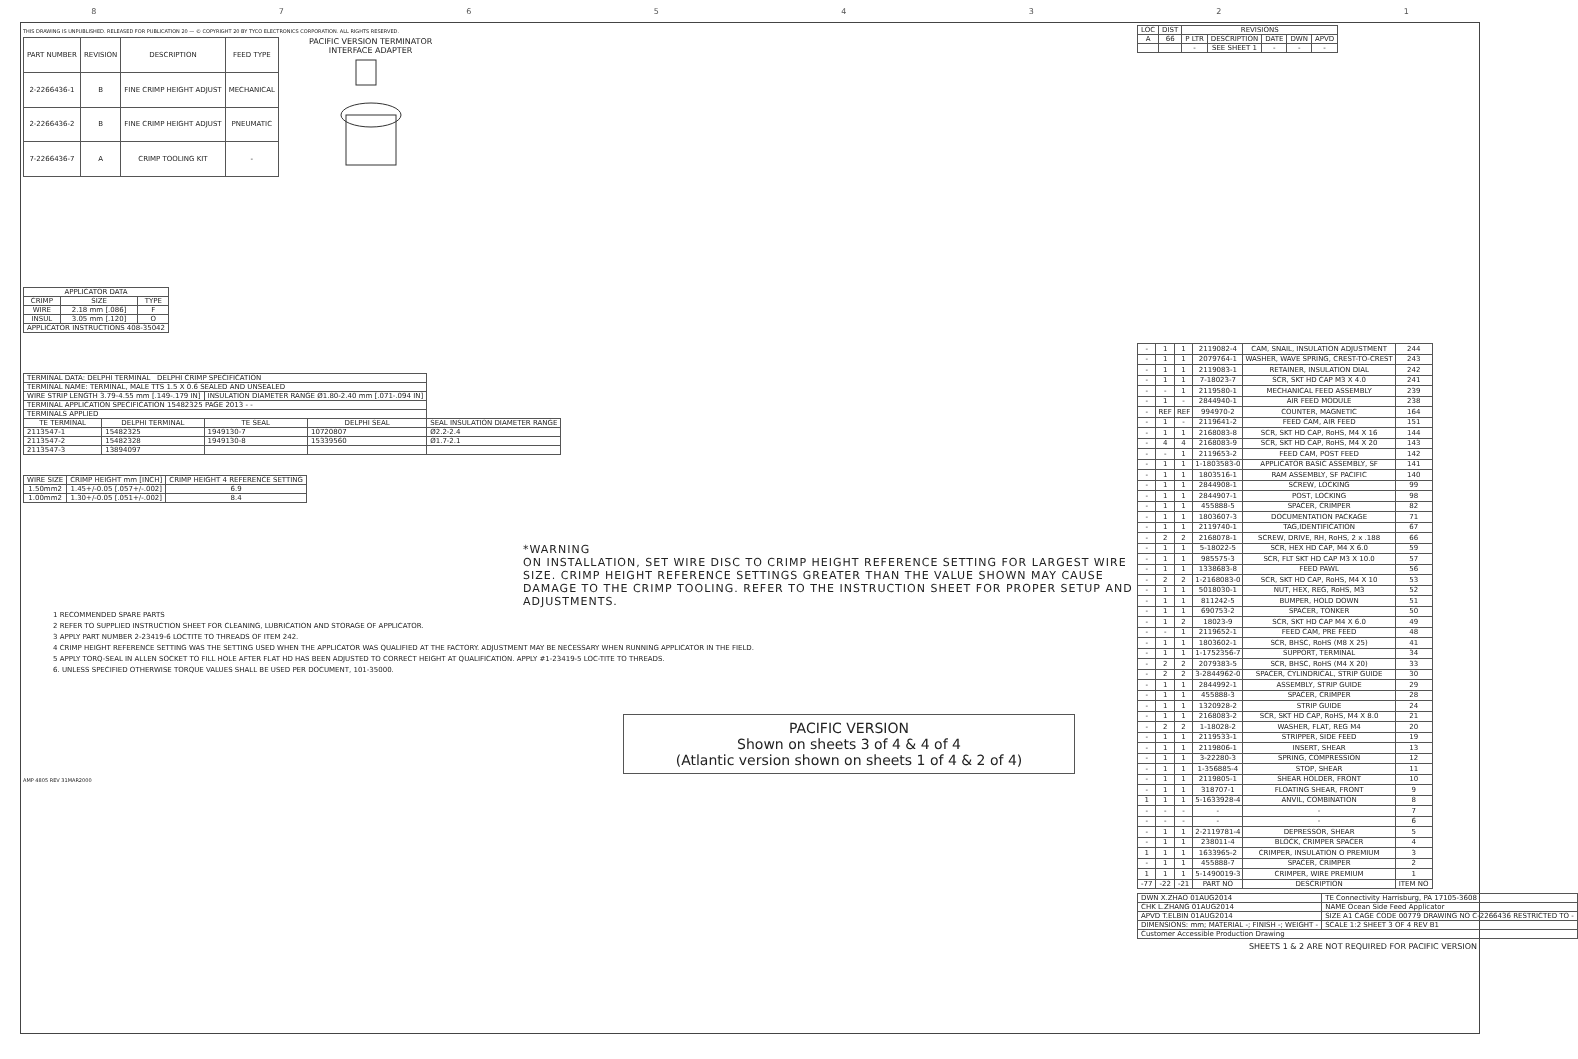87654321
THIS DRAWING IS UNPUBLISHED. RELEASED FOR PUBLICATION 20 — © COPYRIGHT 20 BY TYCO ELECTRONICS CORPORATION. ALL RIGHTS RESERVED.
| PART NUMBER | REVISION | DESCRIPTION | FEED TYPE |
| --- | --- | --- | --- |
| 2-2266436-1 | B | FINE CRIMP HEIGHT ADJUST | MECHANICAL |
| 2-2266436-2 | B | FINE CRIMP HEIGHT ADJUST | PNEUMATIC |
| 7-2266436-7 | A | CRIMP TOOLING KIT | - |
PACIFIC VERSION TERMINATOR
INTERFACE ADAPTER
| APPLICATOR DATA | | |
| --- | --- | --- |
| CRIMP | SIZE | TYPE |
| WIRE | 2.18 mm [.086] | F |
| INSUL | 3.05 mm [.120] | O |
| APPLICATOR INSTRUCTIONS 408-35042 | | |
| TERMINAL DATA: DELPHI TERMINAL DELPHI CRIMP SPECIFICATION | | | | |
| TERMINAL NAME: TERMINAL, MALE TTS 1.5 X 0.6 SEALED AND UNSEALED | | | | |
| WIRE STRIP LENGTH 3.79-4.55 mm [.149-.179 IN] | | INSULATION DIAMETER RANGE Ø1.80-2.40 mm [.071-.094 IN] | | |
| TERMINAL APPLICATION SPECIFICATION 15482325 PAGE 2013 - - | | | | |
| TERMINALS APPLIED | | | | |
| TE TERMINAL | DELPHI TERMINAL | TE SEAL | DELPHI SEAL | SEAL INSULATION DIAMETER RANGE |
| 2113547-1 | 15482325 | 1949130-7 | 10720807 | Ø2.2-2.4 |
| 2113547-2 | 15482328 | 1949130-8 | 15339560 | Ø1.7-2.1 |
| 2113547-3 | 13894097 | | | |
| WIRE SIZE | CRIMP HEIGHT mm [INCH] | CRIMP HEIGHT 4 REFERENCE SETTING |
| --- | --- | --- |
| 1.50mm2 | 1.45+/-0.05 [.057+/-.002] | 6.9 |
| 1.00mm2 | 1.30+/-0.05 [.051+/-.002] | 8.4 |
*WARNING
ON INSTALLATION, SET WIRE DISC TO CRIMP HEIGHT REFERENCE SETTING FOR LARGEST WIRE SIZE. CRIMP HEIGHT REFERENCE SETTINGS GREATER THAN THE VALUE SHOWN MAY CAUSE DAMAGE TO THE CRIMP TOOLING. REFER TO THE INSTRUCTION SHEET FOR PROPER SETUP AND ADJUSTMENTS.
1 RECOMMENDED SPARE PARTS
2 REFER TO SUPPLIED INSTRUCTION SHEET FOR CLEANING, LUBRICATION AND STORAGE OF APPLICATOR.
3 APPLY PART NUMBER 2-23419-6 LOCTITE TO THREADS OF ITEM 242.
4 CRIMP HEIGHT REFERENCE SETTING WAS THE SETTING USED WHEN THE APPLICATOR WAS QUALIFIED AT THE FACTORY. ADJUSTMENT MAY BE NECESSARY WHEN RUNNING APPLICATOR IN THE FIELD.
5 APPLY TORQ-SEAL IN ALLEN SOCKET TO FILL HOLE AFTER FLAT HD HAS BEEN ADJUSTED TO CORRECT HEIGHT AT QUALIFICATION. APPLY #1-23419-5 LOC-TITE TO THREADS.
6. UNLESS SPECIFIED OTHERWISE TORQUE VALUES SHALL BE USED PER DOCUMENT, 101-35000.
PACIFIC VERSION
Shown on sheets 3 of 4 & 4 of 4
(Atlantic version shown on sheets 1 of 4 & 2 of 4)
AMP 4805 REV 31MAR2000
| LOC | DIST | REVISIONS | | | | |
| --- | --- | --- | --- | --- | --- | --- |
| A | 66 | P LTR | DESCRIPTION | DATE | DWN | APVD |
| | | - | SEE SHEET 1 | - | - | - |
| - | 1 | 1 | 2119082-4 | CAM, SNAIL, INSULATION ADJUSTMENT | 244 |
| - | 1 | 1 | 2079764-1 | WASHER, WAVE SPRING, CREST-TO-CREST | 243 |
| - | 1 | 1 | 2119083-1 | RETAINER, INSULATION DIAL | 242 |
| - | 1 | 1 | 7-18023-7 | SCR, SKT HD CAP M3 X 4.0 | 241 |
| - | - | 1 | 2119580-1 | MECHANICAL FEED ASSEMBLY | 239 |
| - | 1 | - | 2844940-1 | AIR FEED MODULE | 238 |
| - | REF | REF | 994970-2 | COUNTER, MAGNETIC | 164 |
| - | 1 | - | 2119641-2 | FEED CAM, AIR FEED | 151 |
| - | 1 | 1 | 2168083-8 | SCR, SKT HD CAP, RoHS, M4 X 16 | 144 |
| - | 4 | 4 | 2168083-9 | SCR, SKT HD CAP, RoHS, M4 X 20 | 143 |
| - | - | 1 | 2119653-2 | FEED CAM, POST FEED | 142 |
| - | 1 | 1 | 1-1803583-0 | APPLICATOR BASIC ASSEMBLY, SF | 141 |
| - | 1 | 1 | 1803516-1 | RAM ASSEMBLY, SF PACIFIC | 140 |
| - | 1 | 1 | 2844908-1 | SCREW, LOCKING | 99 |
| - | 1 | 1 | 2844907-1 | POST, LOCKING | 98 |
| - | 1 | 1 | 455888-5 | SPACER, CRIMPER | 82 |
| - | 1 | 1 | 1803607-3 | DOCUMENTATION PACKAGE | 71 |
| - | 1 | 1 | 2119740-1 | TAG,IDENTIFICATION | 67 |
| - | 2 | 2 | 2168078-1 | SCREW, DRIVE, RH, RoHS, 2 x .188 | 66 |
| - | 1 | 1 | 5-18022-5 | SCR, HEX HD CAP, M4 X 6.0 | 59 |
| - | 1 | 1 | 985575-3 | SCR, FLT SKT HD CAP M3 X 10.0 | 57 |
| - | 1 | 1 | 1338683-8 | FEED PAWL | 56 |
| - | 2 | 2 | 1-2168083-0 | SCR, SKT HD CAP, RoHS, M4 X 10 | 53 |
| - | 1 | 1 | 5018030-1 | NUT, HEX, REG, RoHS, M3 | 52 |
| - | 1 | 1 | 811242-5 | BUMPER, HOLD DOWN | 51 |
| - | 1 | 1 | 690753-2 | SPACER, TONKER | 50 |
| - | 1 | 2 | 18023-9 | SCR, SKT HD CAP M4 X 6.0 | 49 |
| - | - | 1 | 2119652-1 | FEED CAM, PRE FEED | 48 |
| - | 1 | 1 | 1803602-1 | SCR, BHSC, RoHS (M8 X 25) | 41 |
| - | 1 | 1 | 1-1752356-7 | SUPPORT, TERMINAL | 34 |
| - | 2 | 2 | 2079383-5 | SCR, BHSC, RoHS (M4 X 20) | 33 |
| - | 2 | 2 | 3-2844962-0 | SPACER, CYLINDRICAL, STRIP GUIDE | 30 |
| - | 1 | 1 | 2844992-1 | ASSEMBLY, STRIP GUIDE | 29 |
| - | 1 | 1 | 455888-3 | SPACER, CRIMPER | 28 |
| - | 1 | 1 | 1320928-2 | STRIP GUIDE | 24 |
| - | 1 | 1 | 2168083-2 | SCR, SKT HD CAP, RoHS, M4 X 8.0 | 21 |
| - | 2 | 2 | 1-18028-2 | WASHER, FLAT, REG M4 | 20 |
| - | 1 | 1 | 2119533-1 | STRIPPER, SIDE FEED | 19 |
| - | 1 | 1 | 2119806-1 | INSERT, SHEAR | 13 |
| - | 1 | 1 | 3-22280-3 | SPRING, COMPRESSION | 12 |
| - | 1 | 1 | 1-356885-4 | STOP, SHEAR | 11 |
| - | 1 | 1 | 2119805-1 | SHEAR HOLDER, FRONT | 10 |
| - | 1 | 1 | 318707-1 | FLOATING SHEAR, FRONT | 9 |
| 1 | 1 | 1 | 5-1633928-4 | ANVIL, COMBINATION | 8 |
| - | - | - | - | - | 7 |
| - | - | - | - | - | 6 |
| - | 1 | 1 | 2-2119781-4 | DEPRESSOR, SHEAR | 5 |
| - | 1 | 1 | 238011-4 | BLOCK, CRIMPER SPACER | 4 |
| 1 | 1 | 1 | 1633965-2 | CRIMPER, INSULATION O PREMIUM | 3 |
| - | 1 | 1 | 455888-7 | SPACER, CRIMPER | 2 |
| 1 | 1 | 1 | 5-1490019-3 | CRIMPER, WIRE PREMIUM | 1 |
| -77 | -22 | -21 | PART NO | DESCRIPTION | ITEM NO |
| DWN X.ZHAO 01AUG2014 | TE Connectivity Harrisburg, PA 17105-3608 |
| CHK L.ZHANG 01AUG2014 | NAME Ocean Side Feed Applicator |
| APVD T.ELBIN 01AUG2014 | SIZE A1 CAGE CODE 00779 DRAWING NO C-2266436 RESTRICTED TO - |
| DIMENSIONS: mm; MATERIAL -; FINISH -; WEIGHT - | SCALE 1:2 SHEET 3 OF 4 REV B1 |
| Customer Accessible Production Drawing | |
SHEETS 1 & 2 ARE NOT REQUIRED FOR PACIFIC VERSION